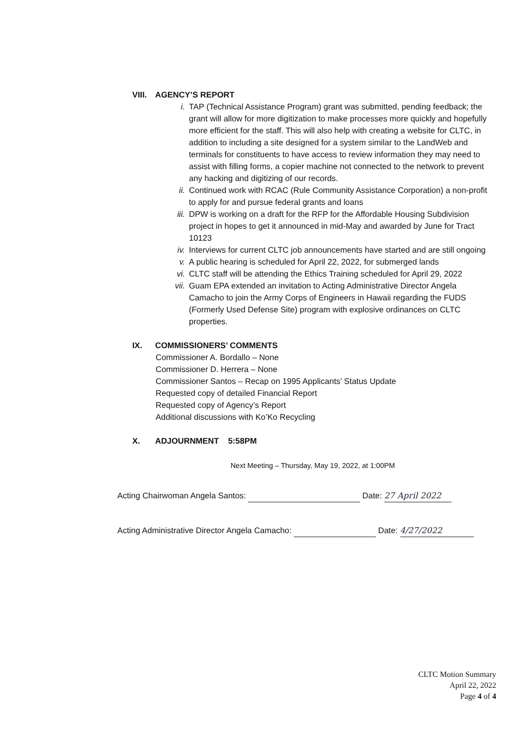VIII.
AGENCY’S REPORT
i. TAP (Technical Assistance Program) grant was submitted, pending feedback; the grant will allow for more digitization to make processes more quickly and hopefully more efficient for the staff. This will also help with creating a website for CLTC, in addition to including a site designed for a system similar to the LandWeb and terminals for constituents to have access to review information they may need to assist with filling forms, a copier machine not connected to the network to prevent any hacking and digitizing of our records.
ii. Continued work with RCAC (Rule Community Assistance Corporation) a non-profit to apply for and pursue federal grants and loans
iii. DPW is working on a draft for the RFP for the Affordable Housing Subdivision project in hopes to get it announced in mid-May and awarded by June for Tract 10123
iv. Interviews for current CLTC job announcements have started and are still ongoing
v. A public hearing is scheduled for April 22, 2022, for submerged lands
vi. CLTC staff will be attending the Ethics Training scheduled for April 29, 2022
vii. Guam EPA extended an invitation to Acting Administrative Director Angela Camacho to join the Army Corps of Engineers in Hawaii regarding the FUDS (Formerly Used Defense Site) program with explosive ordinances on CLTC properties.
IX. COMMISSIONERS’ COMMENTS
Commissioner A. Bordallo – None
Commissioner D. Herrera – None
Commissioner Santos – Recap on 1995 Applicants’ Status Update
Requested copy of detailed Financial Report
Requested copy of Agency’s Report
Additional discussions with Ko’Ko Recycling
X. ADJOURNMENT 5:58PM
Next Meeting – Thursday, May 19, 2022, at 1:00PM
Acting Chairwoman Angela Santos: Date: 27 April 2022
Acting Administrative Director Angela Camacho: Date: 4/27/2022
CLTC Motion Summary
April 22, 2022
Page 4 of 4